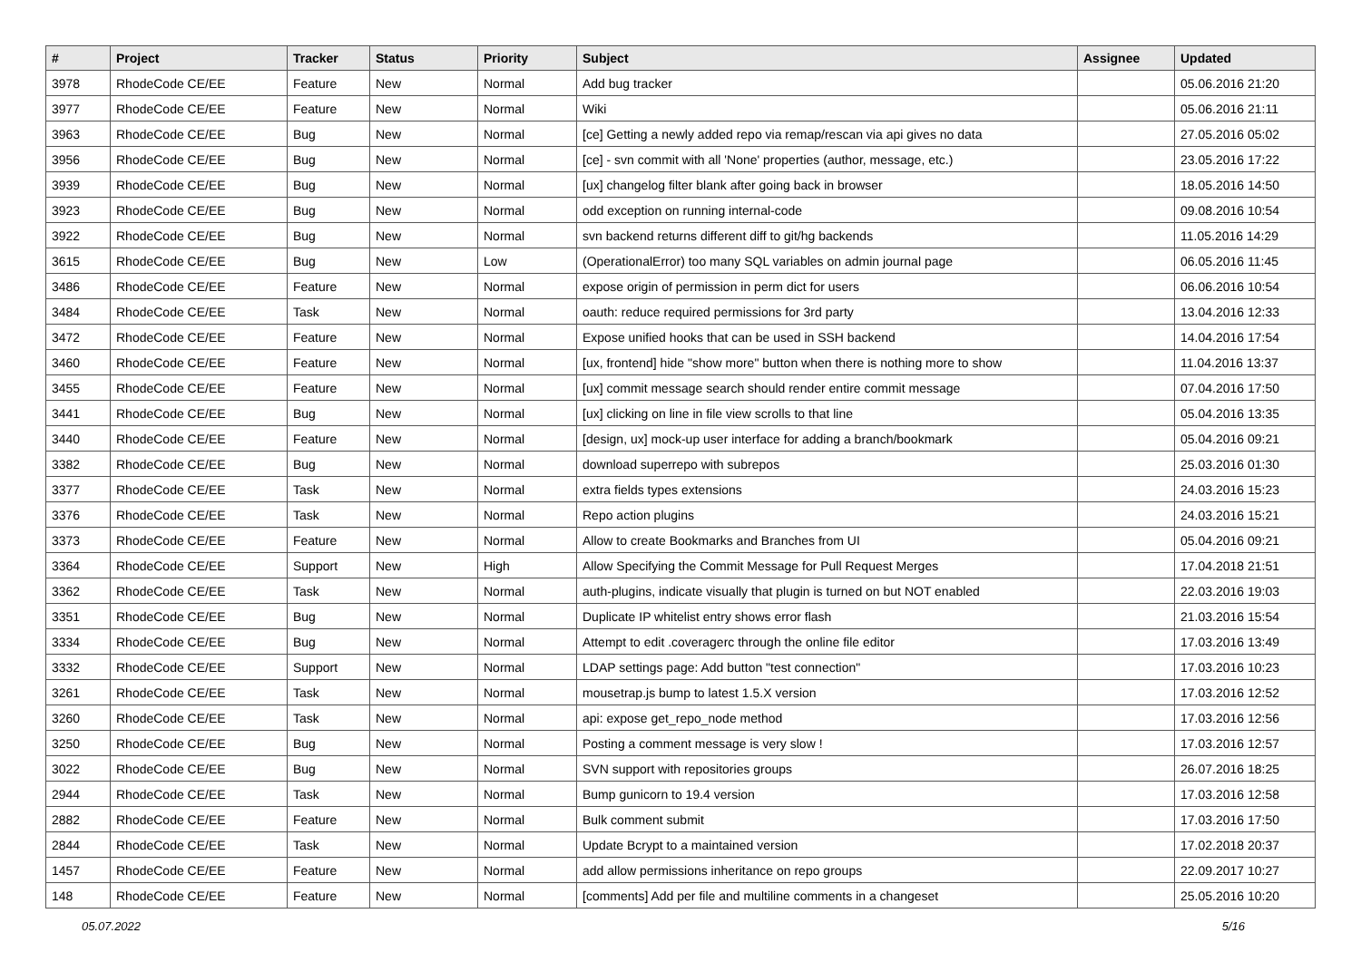| # | Project | Tracker | Status | Priority | Subject | Assignee | Updated |
| --- | --- | --- | --- | --- | --- | --- | --- |
| 3978 | RhodeCode CE/EE | Feature | New | Normal | Add bug tracker | | 05.06.2016 21:20 |
| 3977 | RhodeCode CE/EE | Feature | New | Normal | Wiki | | 05.06.2016 21:11 |
| 3963 | RhodeCode CE/EE | Bug | New | Normal | [ce] Getting a newly added repo via remap/rescan via api gives no data | | 27.05.2016 05:02 |
| 3956 | RhodeCode CE/EE | Bug | New | Normal | [ce] - svn commit with all 'None' properties (author, message, etc.) | | 23.05.2016 17:22 |
| 3939 | RhodeCode CE/EE | Bug | New | Normal | [ux] changelog filter blank after going back in browser | | 18.05.2016 14:50 |
| 3923 | RhodeCode CE/EE | Bug | New | Normal | odd exception on running internal-code | | 09.08.2016 10:54 |
| 3922 | RhodeCode CE/EE | Bug | New | Normal | svn backend returns different diff to git/hg backends | | 11.05.2016 14:29 |
| 3615 | RhodeCode CE/EE | Bug | New | Low | (OperationalError) too many SQL variables on admin journal page | | 06.05.2016 11:45 |
| 3486 | RhodeCode CE/EE | Feature | New | Normal | expose origin of permission in perm dict for users | | 06.06.2016 10:54 |
| 3484 | RhodeCode CE/EE | Task | New | Normal | oauth: reduce required permissions for 3rd party | | 13.04.2016 12:33 |
| 3472 | RhodeCode CE/EE | Feature | New | Normal | Expose unified hooks that can be used in SSH backend | | 14.04.2016 17:54 |
| 3460 | RhodeCode CE/EE | Feature | New | Normal | [ux, frontend] hide "show more" button when there is nothing more to show | | 11.04.2016 13:37 |
| 3455 | RhodeCode CE/EE | Feature | New | Normal | [ux] commit message search should render entire commit message | | 07.04.2016 17:50 |
| 3441 | RhodeCode CE/EE | Bug | New | Normal | [ux] clicking on line in file view scrolls to that line | | 05.04.2016 13:35 |
| 3440 | RhodeCode CE/EE | Feature | New | Normal | [design, ux] mock-up user interface for adding a branch/bookmark | | 05.04.2016 09:21 |
| 3382 | RhodeCode CE/EE | Bug | New | Normal | download superrepo with subrepos | | 25.03.2016 01:30 |
| 3377 | RhodeCode CE/EE | Task | New | Normal | extra fields types extensions | | 24.03.2016 15:23 |
| 3376 | RhodeCode CE/EE | Task | New | Normal | Repo action plugins | | 24.03.2016 15:21 |
| 3373 | RhodeCode CE/EE | Feature | New | Normal | Allow to create Bookmarks and Branches from UI | | 05.04.2016 09:21 |
| 3364 | RhodeCode CE/EE | Support | New | High | Allow Specifying the Commit Message for Pull Request Merges | | 17.04.2018 21:51 |
| 3362 | RhodeCode CE/EE | Task | New | Normal | auth-plugins, indicate visually that plugin is turned on but NOT enabled | | 22.03.2016 19:03 |
| 3351 | RhodeCode CE/EE | Bug | New | Normal | Duplicate IP whitelist entry shows error flash | | 21.03.2016 15:54 |
| 3334 | RhodeCode CE/EE | Bug | New | Normal | Attempt to edit .coveragerc through the online file editor | | 17.03.2016 13:49 |
| 3332 | RhodeCode CE/EE | Support | New | Normal | LDAP settings page: Add button "test connection" | | 17.03.2016 10:23 |
| 3261 | RhodeCode CE/EE | Task | New | Normal | mousetrap.js bump to latest 1.5.X version | | 17.03.2016 12:52 |
| 3260 | RhodeCode CE/EE | Task | New | Normal | api: expose get_repo_node method | | 17.03.2016 12:56 |
| 3250 | RhodeCode CE/EE | Bug | New | Normal | Posting a comment message is very slow ! | | 17.03.2016 12:57 |
| 3022 | RhodeCode CE/EE | Bug | New | Normal | SVN support with repositories groups | | 26.07.2016 18:25 |
| 2944 | RhodeCode CE/EE | Task | New | Normal | Bump gunicorn to 19.4 version | | 17.03.2016 12:58 |
| 2882 | RhodeCode CE/EE | Feature | New | Normal | Bulk comment submit | | 17.03.2016 17:50 |
| 2844 | RhodeCode CE/EE | Task | New | Normal | Update Bcrypt to a maintained version | | 17.02.2018 20:37 |
| 1457 | RhodeCode CE/EE | Feature | New | Normal | add allow permissions inheritance on repo groups | | 22.09.2017 10:27 |
| 148 | RhodeCode CE/EE | Feature | New | Normal | [comments] Add per file and multiline comments in a changeset | | 25.05.2016 10:20 |
05.07.2022 5/16